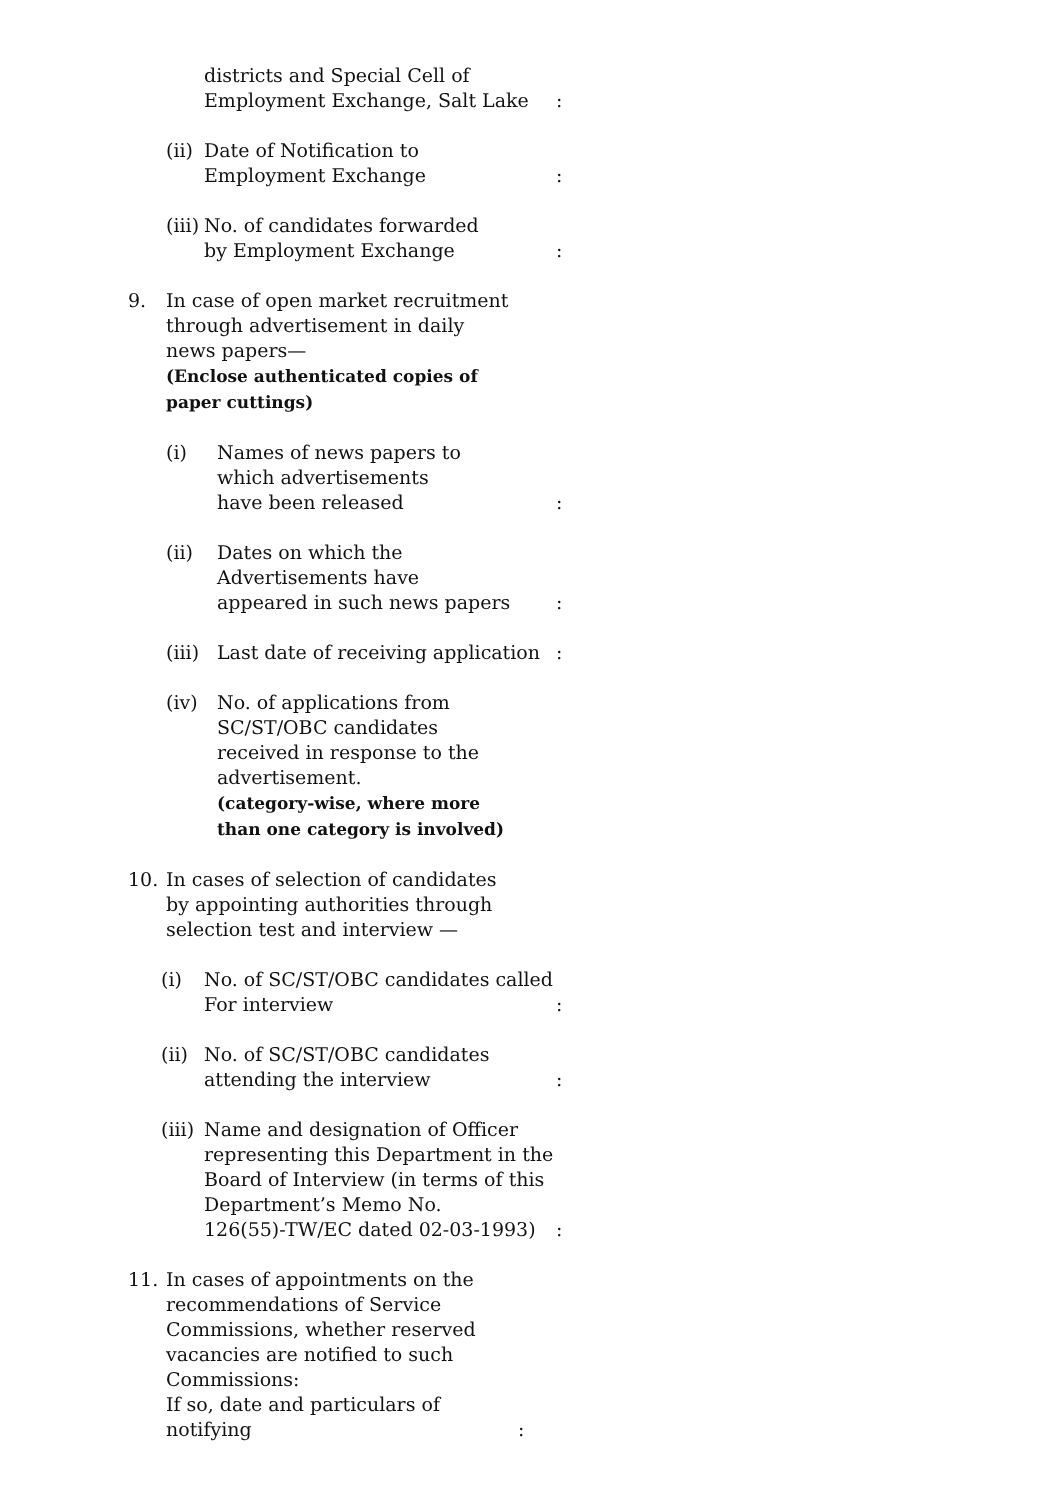districts and Special Cell of
Employment Exchange, Salt Lake:
(ii) Date of Notification to
Employment Exchange:
(iii) No. of candidates forwarded
by Employment Exchange:
9. In case of open market recruitment
through advertisement in daily
news papers—
(Enclose authenticated copies of
paper cuttings)
(i) Names of news papers to
which advertisements
have been released:
(ii) Dates on which the
Advertisements have
appeared in such news papers:
(iii) Last date of receiving application:
(iv) No. of applications from
SC/ST/OBC candidates
received in response to the
advertisement.
(category-wise, where more
than one category is involved)
10. In cases of selection of candidates
by appointing authorities through
selection test and interview —
(i) No. of SC/ST/OBC candidates called
For interview:
(ii) No. of SC/ST/OBC candidates
attending the interview:
(iii) Name and designation of Officer
representing this Department in the
Board of Interview (in terms of this
Department’s Memo No.
126(55)-TW/EC dated 02-03-1993):
11. In cases of appointments on the
recommendations of Service
Commissions, whether reserved
vacancies are notified to such
Commissions:
If so, date and particulars of notifying: